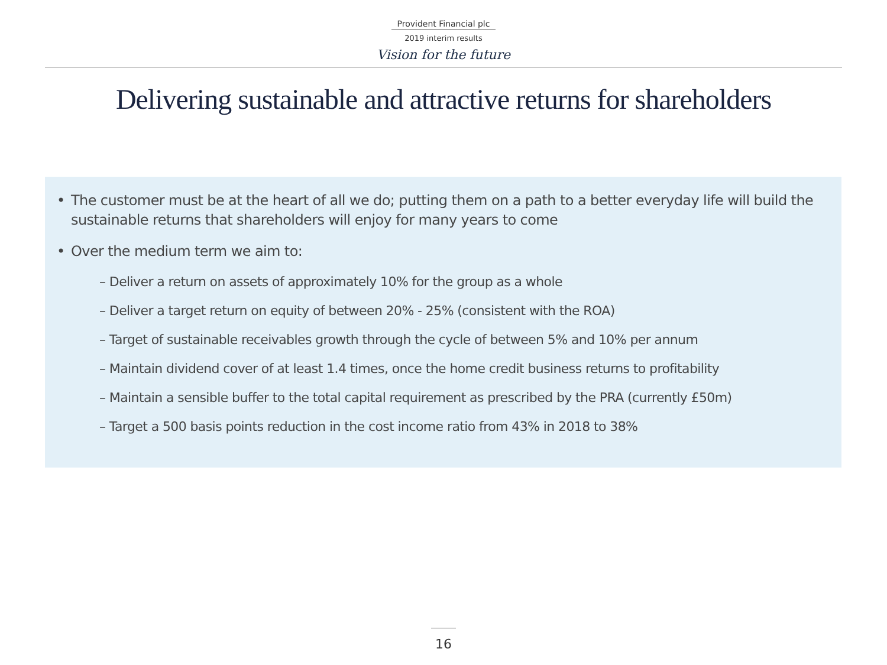Provident Financial plc
2019 interim results
Vision for the future
Delivering sustainable and attractive returns for shareholders
• The customer must be at the heart of all we do; putting them on a path to a better everyday life will build the sustainable returns that shareholders will enjoy for many years to come
• Over the medium term we aim to:
– Deliver a return on assets of approximately 10% for the group as a whole
– Deliver a target return on equity of between 20% - 25% (consistent with the ROA)
– Target of sustainable receivables growth through the cycle of between 5% and 10% per annum
– Maintain dividend cover of at least 1.4 times, once the home credit business returns to profitability
– Maintain a sensible buffer to the total capital requirement as prescribed by the PRA (currently £50m)
– Target a 500 basis points reduction in the cost income ratio from 43% in 2018 to 38%
16